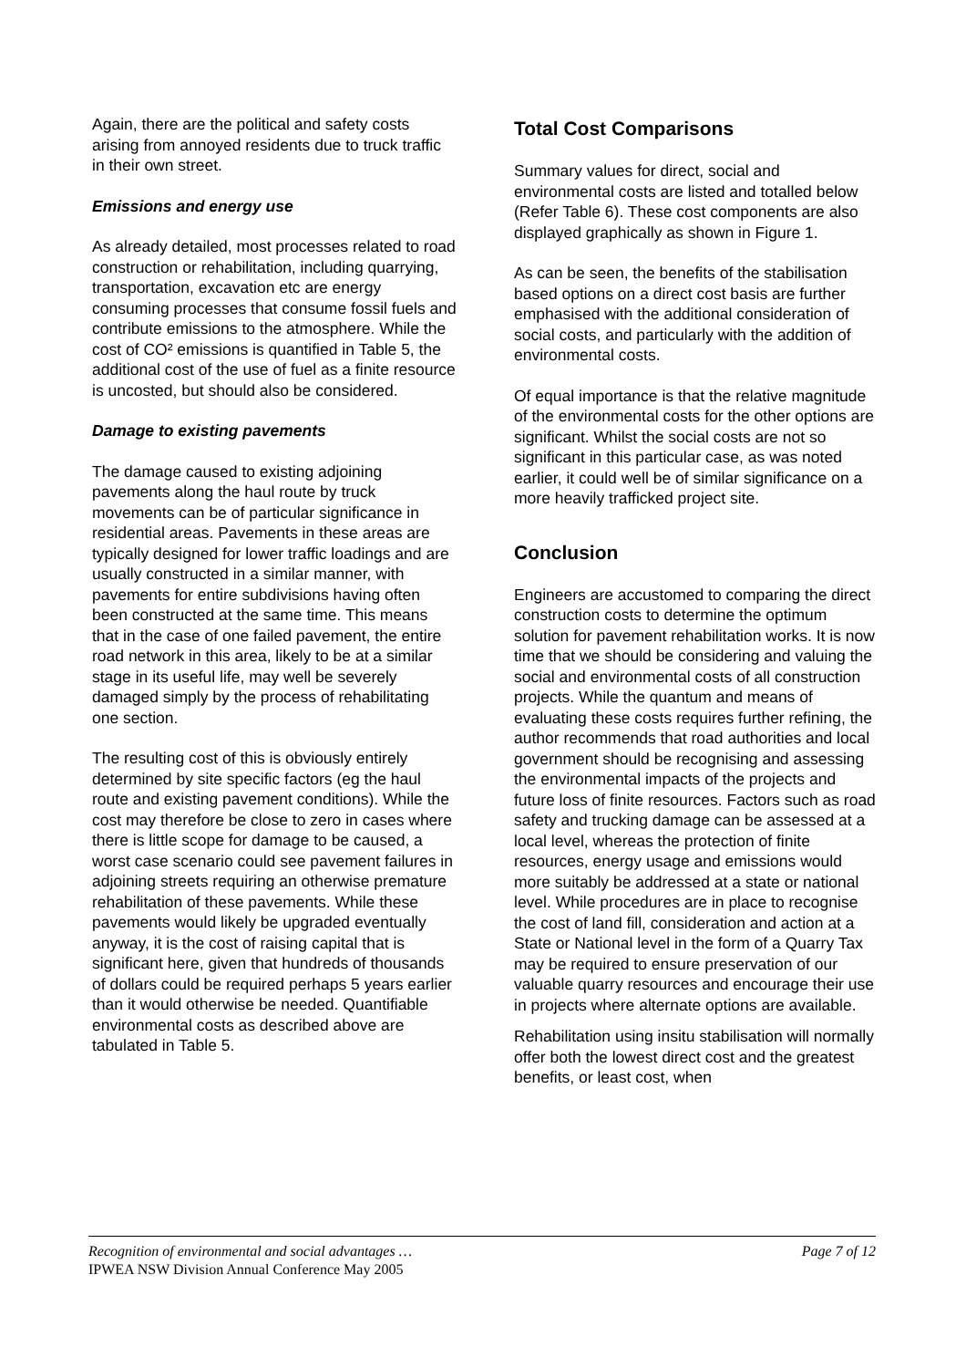Again, there are the political and safety costs arising from annoyed residents due to truck traffic in their own street.
Emissions and energy use
As already detailed, most processes related to road construction or rehabilitation, including quarrying, transportation, excavation etc are energy consuming processes that consume fossil fuels and contribute emissions to the atmosphere. While the cost of CO² emissions is quantified in Table 5, the additional cost of the use of fuel as a finite resource is uncosted, but should also be considered.
Damage to existing pavements
The damage caused to existing adjoining pavements along the haul route by truck movements can be of particular significance in residential areas. Pavements in these areas are typically designed for lower traffic loadings and are usually constructed in a similar manner, with pavements for entire subdivisions having often been constructed at the same time. This means that in the case of one failed pavement, the entire road network in this area, likely to be at a similar stage in its useful life, may well be severely damaged simply by the process of rehabilitating one section.
The resulting cost of this is obviously entirely determined by site specific factors (eg the haul route and existing pavement conditions). While the cost may therefore be close to zero in cases where there is little scope for damage to be caused, a worst case scenario could see pavement failures in adjoining streets requiring an otherwise premature rehabilitation of these pavements. While these pavements would likely be upgraded eventually anyway, it is the cost of raising capital that is significant here, given that hundreds of thousands of dollars could be required perhaps 5 years earlier than it would otherwise be needed. Quantifiable environmental costs as described above are tabulated in Table 5.
Total Cost Comparisons
Summary values for direct, social and environmental costs are listed and totalled below (Refer Table 6). These cost components are also displayed graphically as shown in Figure 1.
As can be seen, the benefits of the stabilisation based options on a direct cost basis are further emphasised with the additional consideration of social costs, and particularly with the addition of environmental costs.
Of equal importance is that the relative magnitude of the environmental costs for the other options are significant. Whilst the social costs are not so significant in this particular case, as was noted earlier, it could well be of similar significance on a more heavily trafficked project site.
Conclusion
Engineers are accustomed to comparing the direct construction costs to determine the optimum solution for pavement rehabilitation works. It is now time that we should be considering and valuing the social and environmental costs of all construction projects. While the quantum and means of evaluating these costs requires further refining, the author recommends that road authorities and local government should be recognising and assessing the environmental impacts of the projects and future loss of finite resources. Factors such as road safety and trucking damage can be assessed at a local level, whereas the protection of finite resources, energy usage and emissions would more suitably be addressed at a state or national level. While procedures are in place to recognise the cost of land fill, consideration and action at a State or National level in the form of a Quarry Tax may be required to ensure preservation of our valuable quarry resources and encourage their use in projects where alternate options are available.
Rehabilitation using insitu stabilisation will normally offer both the lowest direct cost and the greatest benefits, or least cost, when
Recognition of environmental and social advantages … Page 7 of 12
IPWEA NSW Division Annual Conference May 2005